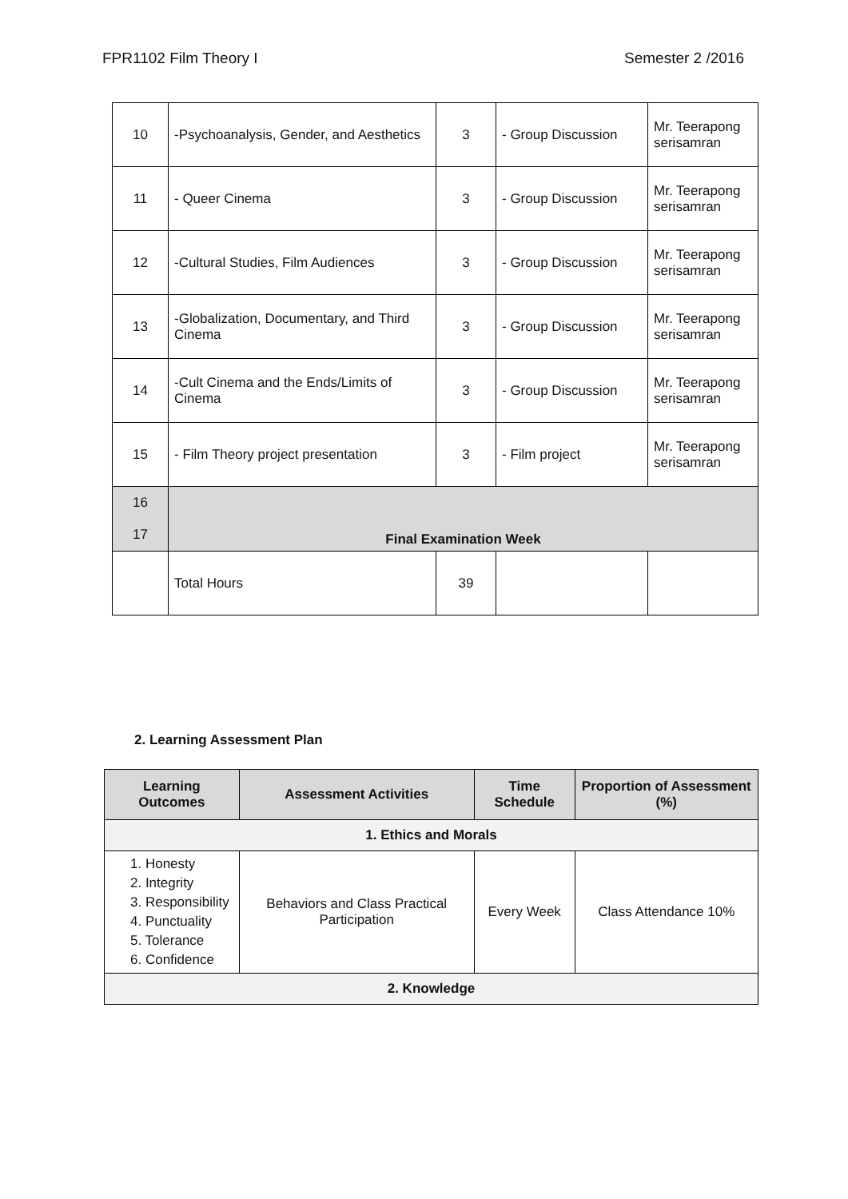FPR1102 Film Theory I Semester 2 /2016
| 10 | -Psychoanalysis, Gender, and Aesthetics | 3 | - Group Discussion | Mr. Teerapong serisamran |
| 11 | - Queer Cinema | 3 | - Group Discussion | Mr. Teerapong serisamran |
| 12 | -Cultural Studies, Film Audiences | 3 | - Group Discussion | Mr. Teerapong serisamran |
| 13 | -Globalization, Documentary, and Third Cinema | 3 | - Group Discussion | Mr. Teerapong serisamran |
| 14 | -Cult Cinema and the Ends/Limits of Cinema | 3 | - Group Discussion | Mr. Teerapong serisamran |
| 15 | - Film Theory project presentation | 3 | - Film project | Mr. Teerapong serisamran |
| 16 17 | Final Examination Week | | | |
| | Total Hours | 39 | | |
2. Learning Assessment Plan
| Learning Outcomes | Assessment Activities | Time Schedule | Proportion of Assessment (%) |
| --- | --- | --- | --- |
| 1. Ethics and Morals | | | |
| 1. Honesty 2. Integrity 3. Responsibility 4. Punctuality 5. Tolerance 6. Confidence | Behaviors and Class Practical Participation | Every Week | Class Attendance 10% |
| 2. Knowledge | | | |